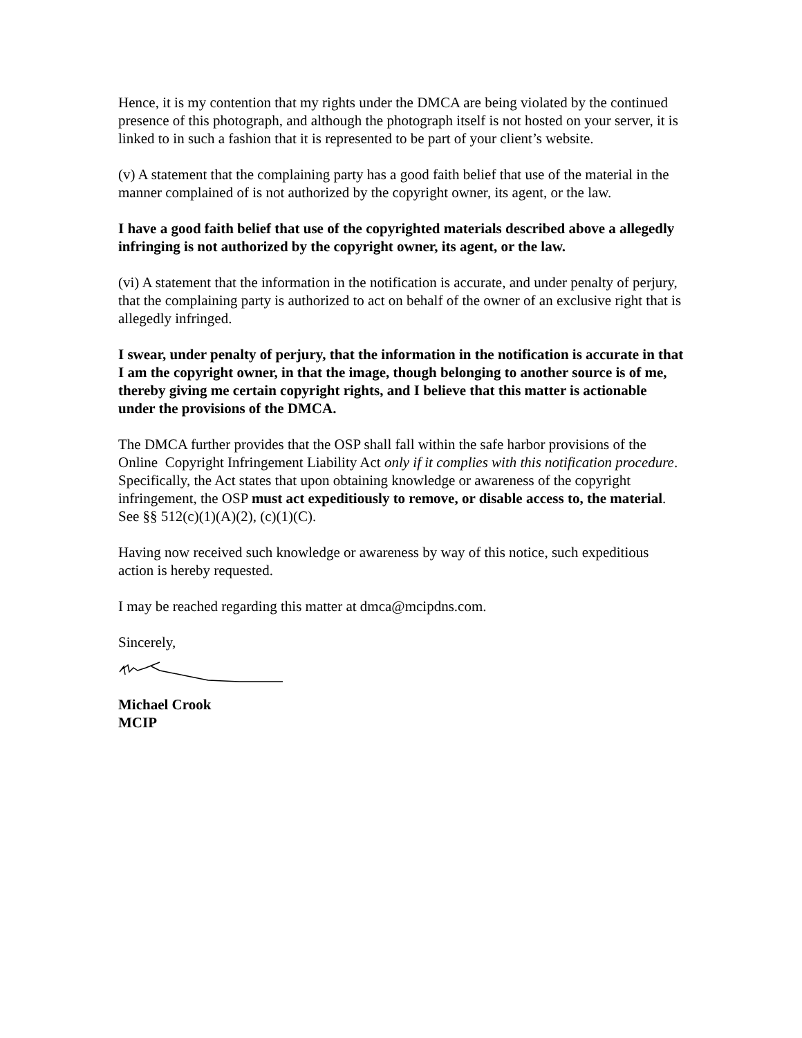Hence, it is my contention that my rights under the DMCA are being violated by the continued presence of this photograph, and although the photograph itself is not hosted on your server, it is linked to in such a fashion that it is represented to be part of your client’s website.
(v) A statement that the complaining party has a good faith belief that use of the material in the manner complained of is not authorized by the copyright owner, its agent, or the law.
I have a good faith belief that use of the copyrighted materials described above a allegedly infringing is not authorized by the copyright owner, its agent, or the law.
(vi) A statement that the information in the notification is accurate, and under penalty of perjury, that the complaining party is authorized to act on behalf of the owner of an exclusive right that is allegedly infringed.
I swear, under penalty of perjury, that the information in the notification is accurate in that I am the copyright owner, in that the image, though belonging to another source is of me, thereby giving me certain copyright rights, and I believe that this matter is actionable under the provisions of the DMCA.
The DMCA further provides that the OSP shall fall within the safe harbor provisions of the Online Copyright Infringement Liability Act only if it complies with this notification procedure. Specifically, the Act states that upon obtaining knowledge or awareness of the copyright infringement, the OSP must act expeditiously to remove, or disable access to, the material. See §§ 512(c)(1)(A)(2), (c)(1)(C).
Having now received such knowledge or awareness by way of this notice, such expeditious action is hereby requested.
I may be reached regarding this matter at dmca@mcipdns.com.
Sincerely,
Michael Crook
MCIP